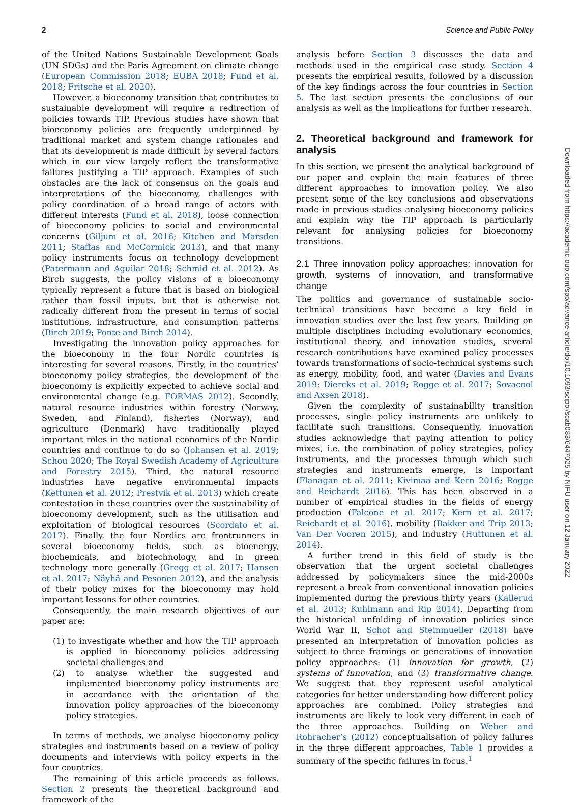2 Science and Public Policy
of the United Nations Sustainable Development Goals (UN SDGs) and the Paris Agreement on climate change (European Commission 2018; EUBA 2018; Fund et al. 2018; Fritsche et al. 2020).
However, a bioeconomy transition that contributes to sustainable development will require a redirection of policies towards TIP. Previous studies have shown that bioeconomy policies are frequently underpinned by traditional market and system change rationales and that its development is made difficult by several factors which in our view largely reflect the transformative failures justifying a TIP approach. Examples of such obstacles are the lack of consensus on the goals and interpretations of the bioeconomy, challenges with policy coordination of a broad range of actors with different interests (Fund et al. 2018), loose connection of bioeconomy policies to social and environmental concerns (Giljum et al. 2016; Kitchen and Marsden 2011; Staffas and McCormick 2013), and that many policy instruments focus on technology development (Patermann and Aguilar 2018; Schmid et al. 2012). As Birch suggests, the policy visions of a bioeconomy typically represent a future that is based on biological rather than fossil inputs, but that is otherwise not radically different from the present in terms of social institutions, infrastructure, and consumption patterns (Birch 2019; Ponte and Birch 2014).
Investigating the innovation policy approaches for the bioeconomy in the four Nordic countries is interesting for several reasons. Firstly, in the countries’ bioeconomy policy strategies, the development of the bioeconomy is explicitly expected to achieve social and environmental change (e.g. FORMAS 2012). Secondly, natural resource industries within forestry (Norway, Sweden, and Finland), fisheries (Norway), and agriculture (Denmark) have traditionally played important roles in the national economies of the Nordic countries and continue to do so (Johansen et al. 2019; Schou 2020; The Royal Swedish Academy of Agriculture and Forestry 2015). Third, the natural resource industries have negative environmental impacts (Kettunen et al. 2012; Prestvik et al. 2013) which create contestation in these countries over the sustainability of bioeconomy development, such as the utilisation and exploitation of biological resources (Scordato et al. 2017). Finally, the four Nordics are frontrunners in several bioeconomy fields, such as bioenergy, biochemicals, and biotechnology, and in green technology more generally (Gregg et al. 2017; Hansen et al. 2017; Näyhä and Pesonen 2012), and the analysis of their policy mixes for the bioeconomy may hold important lessons for other countries.
Consequently, the main research objectives of our paper are:
(1) to investigate whether and how the TIP approach is applied in bioeconomy policies addressing societal challenges and
(2) to analyse whether the suggested and implemented bioeconomy policy instruments are in accordance with the orientation of the innovation policy approaches of the bioeconomy policy strategies.
In terms of methods, we analyse bioeconomy policy strategies and instruments based on a review of policy documents and interviews with policy experts in the four countries.
The remaining of this article proceeds as follows. Section 2 presents the theoretical background and framework of the
analysis before Section 3 discusses the data and methods used in the empirical case study. Section 4 presents the empirical results, followed by a discussion of the key findings across the four countries in Section 5. The last section presents the conclusions of our analysis as well as the implications for further research.
2. Theoretical background and framework for analysis
In this section, we present the analytical background of our paper and explain the main features of three different approaches to innovation policy. We also present some of the key conclusions and observations made in previous studies analysing bioeconomy policies and explain why the TIP approach is particularly relevant for analysing policies for bioeconomy transitions.
2.1 Three innovation policy approaches: innovation for growth, systems of innovation, and transformative change
The politics and governance of sustainable socio-technical transitions have become a key field in innovation studies over the last few years. Building on multiple disciplines including evolutionary economics, institutional theory, and innovation studies, several research contributions have examined policy processes towards transformations of socio-technical systems such as energy, mobility, food, and water (Davies and Evans 2019; Diercks et al. 2019; Rogge et al. 2017; Sovacool and Axsen 2018).
Given the complexity of sustainability transition processes, single policy instruments are unlikely to facilitate such transitions. Consequently, innovation studies acknowledge that paying attention to policy mixes, i.e. the combination of policy strategies, policy instruments, and the processes through which such strategies and instruments emerge, is important (Flanagan et al. 2011; Kivimaa and Kern 2016; Rogge and Reichardt 2016). This has been observed in a number of empirical studies in the fields of energy production (Falcone et al. 2017; Kern et al. 2017; Reichardt et al. 2016), mobility (Bakker and Trip 2013; Van Der Vooren 2015), and industry (Huttunen et al. 2014).
A further trend in this field of study is the observation that the urgent societal challenges addressed by policymakers since the mid-2000s represent a break from conventional innovation policies implemented during the previous thirty years (Kallerud et al. 2013; Kuhlmann and Rip 2014). Departing from the historical unfolding of innovation policies since World War II, Schot and Steinmueller (2018) have presented an interpretation of innovation policies as subject to three framings or generations of innovation policy approaches: (1) innovation for growth, (2) systems of innovation, and (3) transformative change. We suggest that they represent useful analytical categories for better understanding how different policy approaches are combined. Policy strategies and instruments are likely to look very different in each of the three approaches. Building on Weber and Rohracher’s (2012) conceptualisation of policy failures in the three different approaches, Table 1 provides a summary of the specific failures in focus.<sup>1</sup>
Downloaded from https://academic.oup.com/spp/advance-article/doi/10.1093/scipol/scab083/6447025 by NIFU user on 12 January 2022